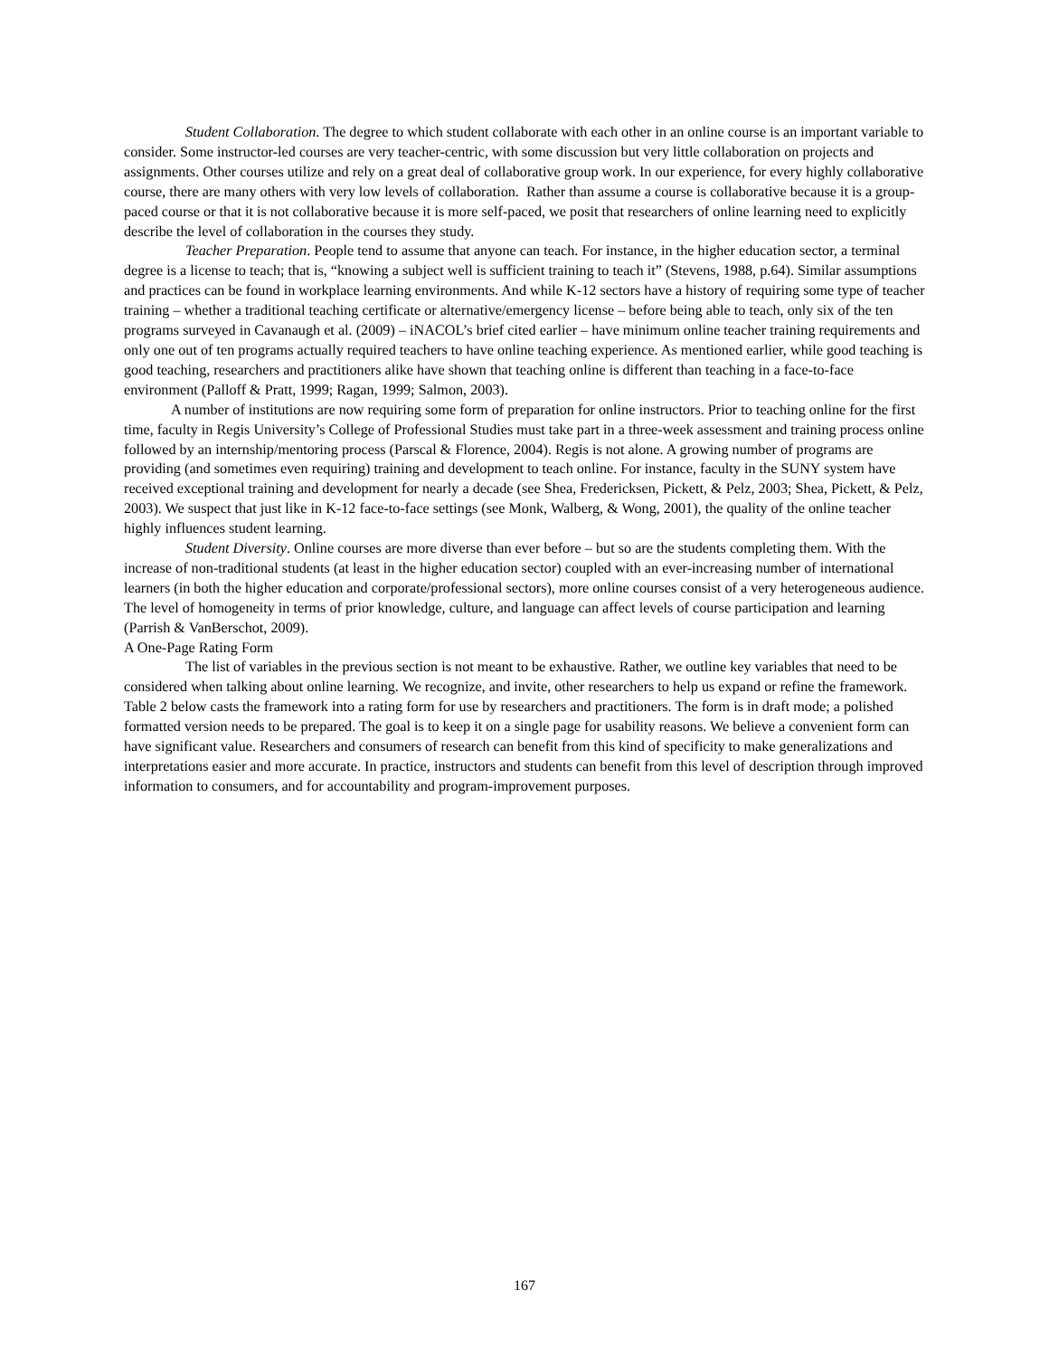Student Collaboration. The degree to which student collaborate with each other in an online course is an important variable to consider. Some instructor-led courses are very teacher-centric, with some discussion but very little collaboration on projects and assignments. Other courses utilize and rely on a great deal of collaborative group work. In our experience, for every highly collaborative course, there are many others with very low levels of collaboration. Rather than assume a course is collaborative because it is a group-paced course or that it is not collaborative because it is more self-paced, we posit that researchers of online learning need to explicitly describe the level of collaboration in the courses they study.
Teacher Preparation. People tend to assume that anyone can teach. For instance, in the higher education sector, a terminal degree is a license to teach; that is, “knowing a subject well is sufficient training to teach it” (Stevens, 1988, p.64). Similar assumptions and practices can be found in workplace learning environments. And while K-12 sectors have a history of requiring some type of teacher training – whether a traditional teaching certificate or alternative/emergency license – before being able to teach, only six of the ten programs surveyed in Cavanaugh et al. (2009) – iNACOL’s brief cited earlier – have minimum online teacher training requirements and only one out of ten programs actually required teachers to have online teaching experience. As mentioned earlier, while good teaching is good teaching, researchers and practitioners alike have shown that teaching online is different than teaching in a face-to-face environment (Palloff & Pratt, 1999; Ragan, 1999; Salmon, 2003).
A number of institutions are now requiring some form of preparation for online instructors. Prior to teaching online for the first time, faculty in Regis University’s College of Professional Studies must take part in a three-week assessment and training process online followed by an internship/mentoring process (Parscal & Florence, 2004). Regis is not alone. A growing number of programs are providing (and sometimes even requiring) training and development to teach online. For instance, faculty in the SUNY system have received exceptional training and development for nearly a decade (see Shea, Fredericksen, Pickett, & Pelz, 2003; Shea, Pickett, & Pelz, 2003). We suspect that just like in K-12 face-to-face settings (see Monk, Walberg, & Wong, 2001), the quality of the online teacher highly influences student learning.
Student Diversity. Online courses are more diverse than ever before – but so are the students completing them. With the increase of non-traditional students (at least in the higher education sector) coupled with an ever-increasing number of international learners (in both the higher education and corporate/professional sectors), more online courses consist of a very heterogeneous audience. The level of homogeneity in terms of prior knowledge, culture, and language can affect levels of course participation and learning (Parrish & VanBerschot, 2009).
A One-Page Rating Form
The list of variables in the previous section is not meant to be exhaustive. Rather, we outline key variables that need to be considered when talking about online learning. We recognize, and invite, other researchers to help us expand or refine the framework. Table 2 below casts the framework into a rating form for use by researchers and practitioners. The form is in draft mode; a polished formatted version needs to be prepared. The goal is to keep it on a single page for usability reasons. We believe a convenient form can have significant value. Researchers and consumers of research can benefit from this kind of specificity to make generalizations and interpretations easier and more accurate. In practice, instructors and students can benefit from this level of description through improved information to consumers, and for accountability and program-improvement purposes.
167